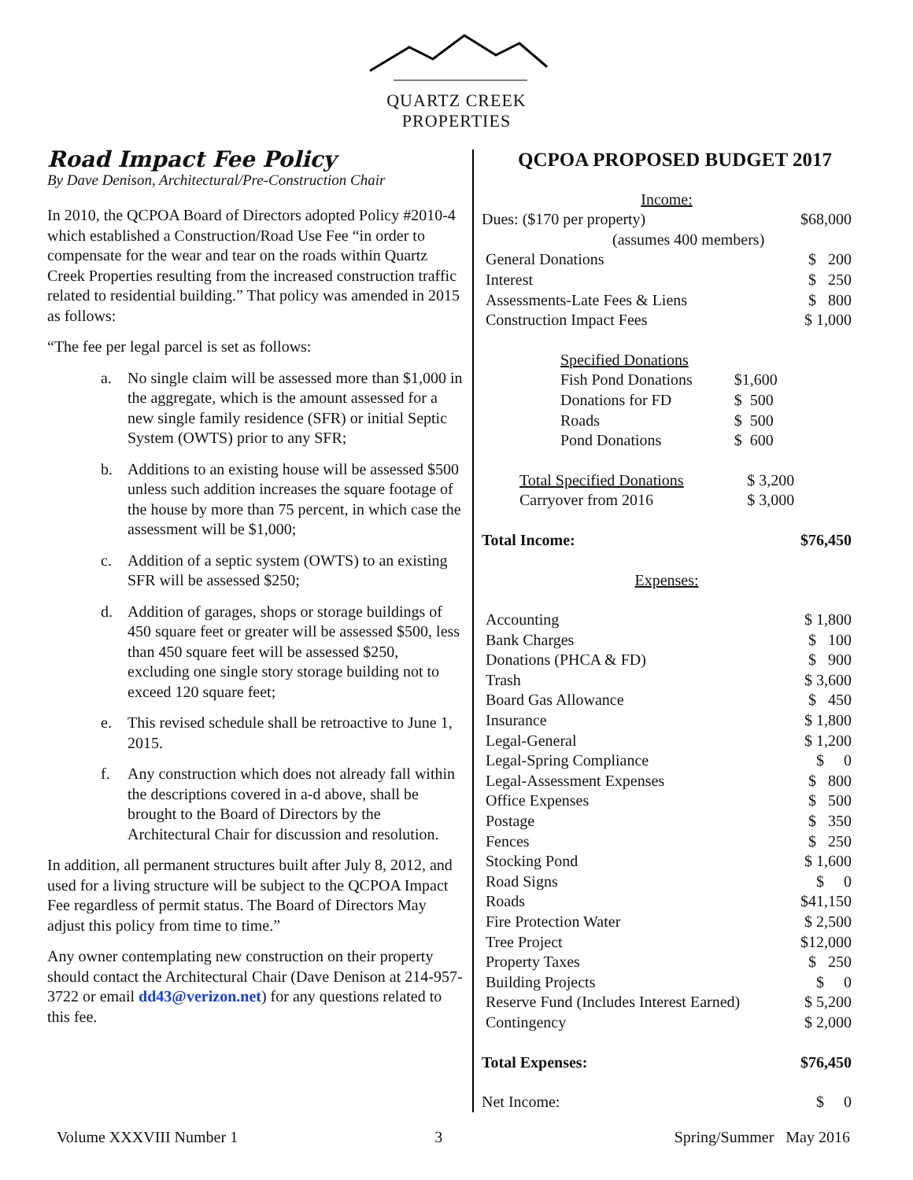QUARTZ CREEK
PROPERTIES
Road Impact Fee Policy
By Dave Denison, Architectural/Pre-Construction Chair
In 2010, the QCPOA Board of Directors adopted Policy #2010-4 which established a Construction/Road Use Fee “in order to compensate for the wear and tear on the roads within Quartz Creek Properties resulting from the increased construction traffic related to residential building.” That policy was amended in 2015 as follows:
“The fee per legal parcel is set as follows:
a. No single claim will be assessed more than $1,000 in the aggregate, which is the amount assessed for a new single family residence (SFR) or initial Septic System (OWTS) prior to any SFR;
b. Additions to an existing house will be assessed $500 unless such addition increases the square footage of the house by more than 75 percent, in which case the assessment will be $1,000;
c. Addition of a septic system (OWTS) to an existing SFR will be assessed $250;
d. Addition of garages, shops or storage buildings of 450 square feet or greater will be assessed $500, less than 450 square feet will be assessed $250, excluding one single story storage building not to exceed 120 square feet;
e. This revised schedule shall be retroactive to June 1, 2015.
f. Any construction which does not already fall within the descriptions covered in a-d above, shall be brought to the Board of Directors by the Architectural Chair for discussion and resolution.
In addition, all permanent structures built after July 8, 2012, and used for a living structure will be subject to the QCPOA Impact Fee regardless of permit status. The Board of Directors May adjust this policy from time to time.”
Any owner contemplating new construction on their property should contact the Architectural Chair (Dave Denison at 214-957-3722 or email dd43@verizon.net) for any questions related to this fee.
QCPOA PROPOSED BUDGET 2017
| Income: | |
| Dues: ($170 per property) | $68,000 |
| (assumes 400 members) | |
| General Donations | $ 200 |
| Interest | $ 250 |
| Assessments-Late Fees & Liens | $ 800 |
| Construction Impact Fees | $ 1,000 |
| Specified Donations | |
| Fish Pond Donations | $1,600 |
| Donations for FD | $ 500 |
| Roads | $ 500 |
| Pond Donations | $ 600 |
| Total Specified Donations | $ 3,200 |
| Carryover from 2016 | $ 3,000 |
| Total Income: | $76,450 |
| Expenses: | |
| Accounting | $ 1,800 |
| Bank Charges | $ 100 |
| Donations (PHCA & FD) | $ 900 |
| Trash | $ 3,600 |
| Board Gas Allowance | $ 450 |
| Insurance | $ 1,800 |
| Legal-General | $ 1,200 |
| Legal-Spring Compliance | $ 0 |
| Legal-Assessment Expenses | $ 800 |
| Office Expenses | $ 500 |
| Postage | $ 350 |
| Fences | $ 250 |
| Stocking Pond | $ 1,600 |
| Road Signs | $ 0 |
| Roads | $41,150 |
| Fire Protection Water | $ 2,500 |
| Tree Project | $12,000 |
| Property Taxes | $ 250 |
| Building Projects | $ 0 |
| Reserve Fund (Includes Interest Earned) | $ 5,200 |
| Contingency | $ 2,000 |
| Total Expenses: | $76,450 |
| Net Income: | $ 0 |
Volume XXXVIII Number 1 3 Spring/Summer May 2016